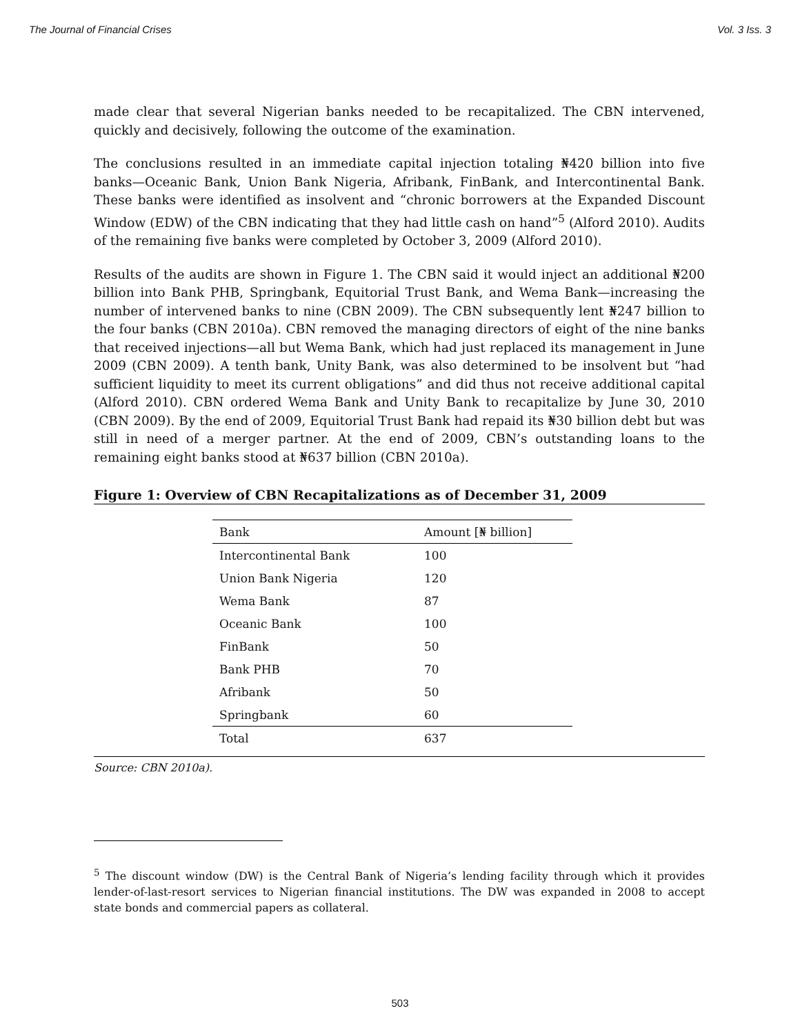The Journal of Financial Crises Vol. 3 Iss. 3
made clear that several Nigerian banks needed to be recapitalized. The CBN intervened, quickly and decisively, following the outcome of the examination.
The conclusions resulted in an immediate capital injection totaling ₦420 billion into five banks—Oceanic Bank, Union Bank Nigeria, Afribank, FinBank, and Intercontinental Bank. These banks were identified as insolvent and “chronic borrowers at the Expanded Discount Window (EDW) of the CBN indicating that they had little cash on hand”<sup>5</sup> (Alford 2010). Audits of the remaining five banks were completed by October 3, 2009 (Alford 2010).
Results of the audits are shown in Figure 1. The CBN said it would inject an additional ₦200 billion into Bank PHB, Springbank, Equitorial Trust Bank, and Wema Bank—increasing the number of intervened banks to nine (CBN 2009). The CBN subsequently lent ₦247 billion to the four banks (CBN 2010a). CBN removed the managing directors of eight of the nine banks that received injections—all but Wema Bank, which had just replaced its management in June 2009 (CBN 2009). A tenth bank, Unity Bank, was also determined to be insolvent but “had sufficient liquidity to meet its current obligations” and did thus not receive additional capital (Alford 2010). CBN ordered Wema Bank and Unity Bank to recapitalize by June 30, 2010 (CBN 2009). By the end of 2009, Equitorial Trust Bank had repaid its ₦30 billion debt but was still in need of a merger partner. At the end of 2009, CBN’s outstanding loans to the remaining eight banks stood at ₦637 billion (CBN 2010a).
Figure 1: Overview of CBN Recapitalizations as of December 31, 2009
| Bank | Amount [₦ billion] |
| --- | --- |
| Intercontinental Bank | 100 |
| Union Bank Nigeria | 120 |
| Wema Bank | 87 |
| Oceanic Bank | 100 |
| FinBank | 50 |
| Bank PHB | 70 |
| Afribank | 50 |
| Springbank | 60 |
| Total | 637 |
Source: CBN 2010a).
<sup>5</sup> The discount window (DW) is the Central Bank of Nigeria’s lending facility through which it provides lender-of-last-resort services to Nigerian financial institutions. The DW was expanded in 2008 to accept state bonds and commercial papers as collateral.
503